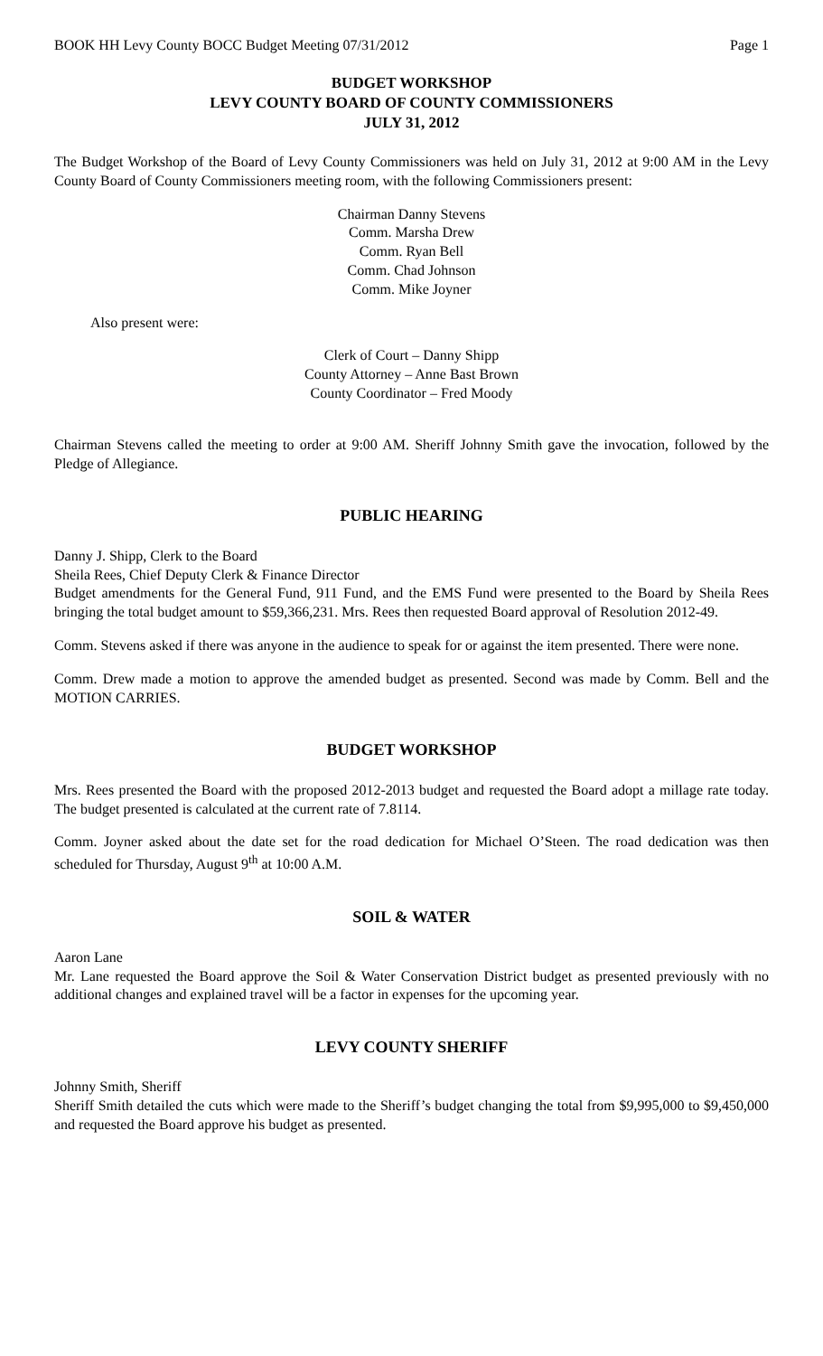BOOK HH Levy County BOCC Budget Meeting 07/31/2012 Page 1
BUDGET WORKSHOP
LEVY COUNTY BOARD OF COUNTY COMMISSIONERS
JULY 31, 2012
The Budget Workshop of the Board of Levy County Commissioners was held on July 31, 2012 at 9:00 AM in the Levy County Board of County Commissioners meeting room, with the following Commissioners present:
Chairman Danny Stevens
Comm. Marsha Drew
Comm. Ryan Bell
Comm. Chad Johnson
Comm. Mike Joyner
Also present were:
Clerk of Court – Danny Shipp
County Attorney – Anne Bast Brown
County Coordinator – Fred Moody
Chairman Stevens called the meeting to order at 9:00 AM. Sheriff Johnny Smith gave the invocation, followed by the Pledge of Allegiance.
PUBLIC HEARING
Danny J. Shipp, Clerk to the Board
Sheila Rees, Chief Deputy Clerk & Finance Director
Budget amendments for the General Fund, 911 Fund, and the EMS Fund were presented to the Board by Sheila Rees bringing the total budget amount to $59,366,231. Mrs. Rees then requested Board approval of Resolution 2012-49.
Comm. Stevens asked if there was anyone in the audience to speak for or against the item presented. There were none.
Comm. Drew made a motion to approve the amended budget as presented. Second was made by Comm. Bell and the MOTION CARRIES.
BUDGET WORKSHOP
Mrs. Rees presented the Board with the proposed 2012-2013 budget and requested the Board adopt a millage rate today. The budget presented is calculated at the current rate of 7.8114.
Comm. Joyner asked about the date set for the road dedication for Michael O’Steen. The road dedication was then scheduled for Thursday, August 9<sup>th</sup> at 10:00 A.M.
SOIL & WATER
Aaron Lane
Mr. Lane requested the Board approve the Soil & Water Conservation District budget as presented previously with no additional changes and explained travel will be a factor in expenses for the upcoming year.
LEVY COUNTY SHERIFF
Johnny Smith, Sheriff
Sheriff Smith detailed the cuts which were made to the Sheriff’s budget changing the total from $9,995,000 to $9,450,000 and requested the Board approve his budget as presented.